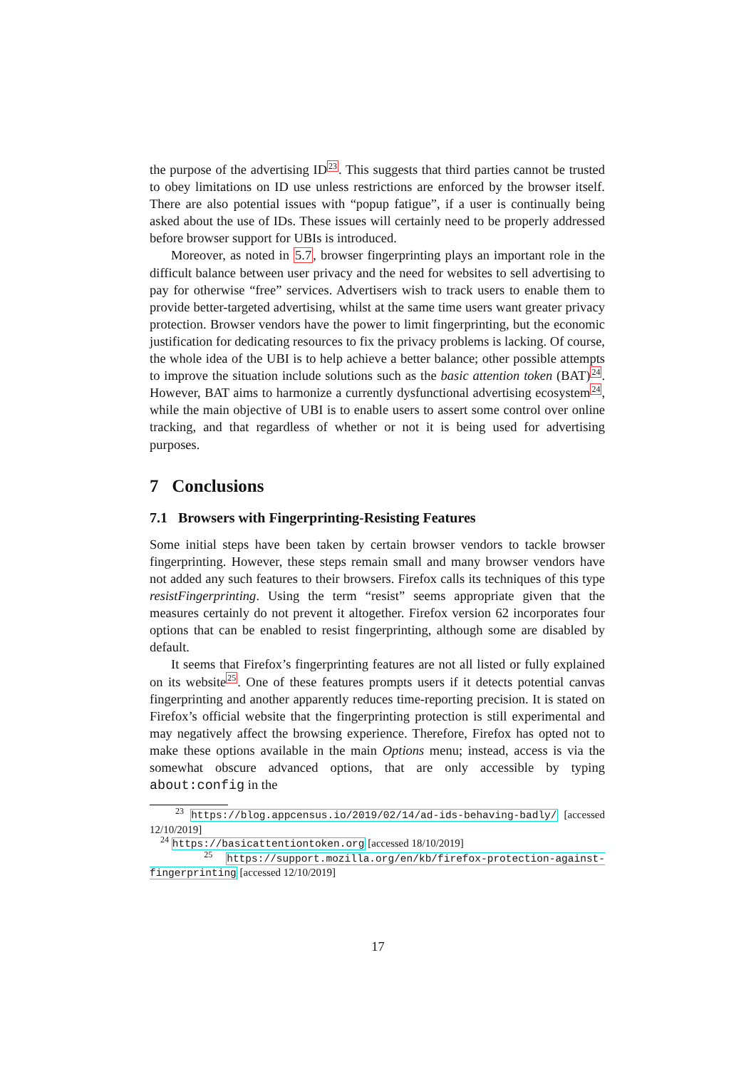the purpose of the advertising ID<sup>23</sup>. This suggests that third parties cannot be trusted to obey limitations on ID use unless restrictions are enforced by the browser itself. There are also potential issues with “popup fatigue”, if a user is continually being asked about the use of IDs. These issues will certainly need to be properly addressed before browser support for UBIs is introduced.
Moreover, as noted in 5.7, browser fingerprinting plays an important role in the difficult balance between user privacy and the need for websites to sell advertising to pay for otherwise “free” services. Advertisers wish to track users to enable them to provide better-targeted advertising, whilst at the same time users want greater privacy protection. Browser vendors have the power to limit fingerprinting, but the economic justification for dedicating resources to fix the privacy problems is lacking. Of course, the whole idea of the UBI is to help achieve a better balance; other possible attempts to improve the situation include solutions such as the basic attention token (BAT)<sup>24</sup>. However, BAT aims to harmonize a currently dysfunctional advertising ecosystem<sup>24</sup>, while the main objective of UBI is to enable users to assert some control over online tracking, and that regardless of whether or not it is being used for advertising purposes.
7 Conclusions
7.1 Browsers with Fingerprinting-Resisting Features
Some initial steps have been taken by certain browser vendors to tackle browser fingerprinting. However, these steps remain small and many browser vendors have not added any such features to their browsers. Firefox calls its techniques of this type resistFingerprinting. Using the term “resist” seems appropriate given that the measures certainly do not prevent it altogether. Firefox version 62 incorporates four options that can be enabled to resist fingerprinting, although some are disabled by default.
It seems that Firefox’s fingerprinting features are not all listed or fully explained on its website<sup>25</sup>. One of these features prompts users if it detects potential canvas fingerprinting and another apparently reduces time-reporting precision. It is stated on Firefox’s official website that the fingerprinting protection is still experimental and may negatively affect the browsing experience. Therefore, Firefox has opted not to make these options available in the main Options menu; instead, access is via the somewhat obscure advanced options, that are only accessible by typing about:config in the
<sup>23</sup> https://blog.appcensus.io/2019/02/14/ad-ids-behaving-badly/ [accessed 12/10/2019]
<sup>24</sup> https://basicattentiontoken.org [accessed 18/10/2019]
<sup>25</sup> https://support.mozilla.org/en/kb/firefox-protection-against-fingerprinting [accessed 12/10/2019]
17